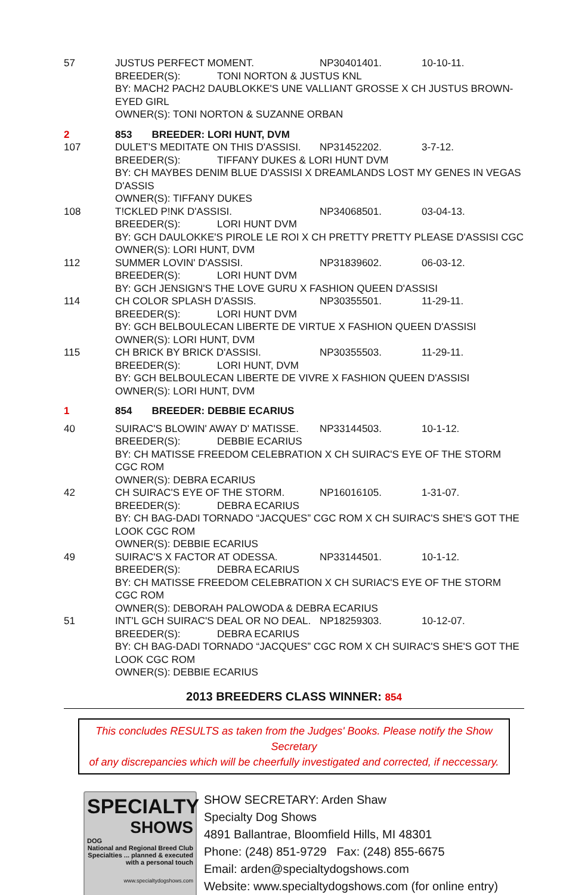57 JUSTUS PERFECT MOMENT. NP30401401. 10-10-11.
BREEDER(S): TONI NORTON & JUSTUS KNL
BY: MACH2 PACH2 DAUBLOKKE'S UNE VALLIANT GROSSE X CH JUSTUS BROWN-EYED GIRL
OWNER(S): TONI NORTON & SUZANNE ORBAN
2 853 BREEDER: LORI HUNT, DVM
107 DULET'S MEDITATE ON THIS D'ASSISI. NP31452202. 3-7-12.
BREEDER(S): TIFFANY DUKES & LORI HUNT DVM
BY: CH MAYBES DENIM BLUE D'ASSISI X DREAMLANDS LOST MY GENES IN VEGAS D'ASSIS
OWNER(S): TIFFANY DUKES
108 T!CKLED P!NK D'ASSISI. NP34068501. 03-04-13.
BREEDER(S): LORI HUNT DVM
BY: GCH DAULOKKE'S PIROLE LE ROI X CH PRETTY PRETTY PLEASE D'ASSISI CGC
OWNER(S): LORI HUNT, DVM
112 SUMMER LOVIN' D'ASSISI. NP31839602. 06-03-12.
BREEDER(S): LORI HUNT DVM
BY: GCH JENSIGN'S THE LOVE GURU X FASHION QUEEN D'ASSISI
114 CH COLOR SPLASH D'ASSIS. NP30355501. 11-29-11.
BREEDER(S): LORI HUNT DVM
BY: GCH BELBOULECAN LIBERTE DE VIRTUE X FASHION QUEEN D'ASSISI
OWNER(S): LORI HUNT, DVM
115 CH BRICK BY BRICK D'ASSISI. NP30355503. 11-29-11.
BREEDER(S): LORI HUNT, DVM
BY: GCH BELBOULECAN LIBERTE DE VIVRE X FASHION QUEEN D'ASSISI
OWNER(S): LORI HUNT, DVM
1 854 BREEDER: DEBBIE ECARIUS
40 SUIRAC'S BLOWIN' AWAY D' MATISSE. NP33144503. 10-1-12.
BREEDER(S): DEBBIE ECARIUS
BY: CH MATISSE FREEDOM CELEBRATION X CH SUIRAC'S EYE OF THE STORM CGC ROM
OWNER(S): DEBRA ECARIUS
42 CH SUIRAC'S EYE OF THE STORM. NP16016105. 1-31-07.
BREEDER(S): DEBRA ECARIUS
BY: CH BAG-DADI TORNADO “JACQUES” CGC ROM X CH SUIRAC'S SHE'S GOT THE LOOK CGC ROM
OWNER(S): DEBBIE ECARIUS
49 SUIRAC'S X FACTOR AT ODESSA. NP33144501. 10-1-12.
BREEDER(S): DEBRA ECARIUS
BY: CH MATISSE FREEDOM CELEBRATION X CH SURIAC'S EYE OF THE STORM CGC ROM
OWNER(S): DEBORAH PALOWODA & DEBRA ECARIUS
51 INT'L GCH SUIRAC'S DEAL OR NO DEAL. NP18259303. 10-12-07.
BREEDER(S): DEBRA ECARIUS
BY: CH BAG-DADI TORNADO “JACQUES” CGC ROM X CH SUIRAC'S SHE'S GOT THE LOOK CGC ROM
OWNER(S): DEBBIE ECARIUS
2013 BREEDERS CLASS WINNER: 854
This concludes RESULTS as taken from the Judges' Books. Please notify the Show Secretary
of any discrepancies which will be cheerfully investigated and corrected, if neccessary.
SPECIALTY
SHOWS
DOG
National and Regional Breed Club Specialties ... planned & executed with a personal touch
www.specialtydogshows.com
SHOW SECRETARY: Arden Shaw
Specialty Dog Shows
4891 Ballantrae, Bloomfield Hills, MI 48301
Phone: (248) 851-9729 Fax: (248) 855-6675
Email: arden@specialtydogshows.com
Website: www.specialtydogshows.com (for online entry)